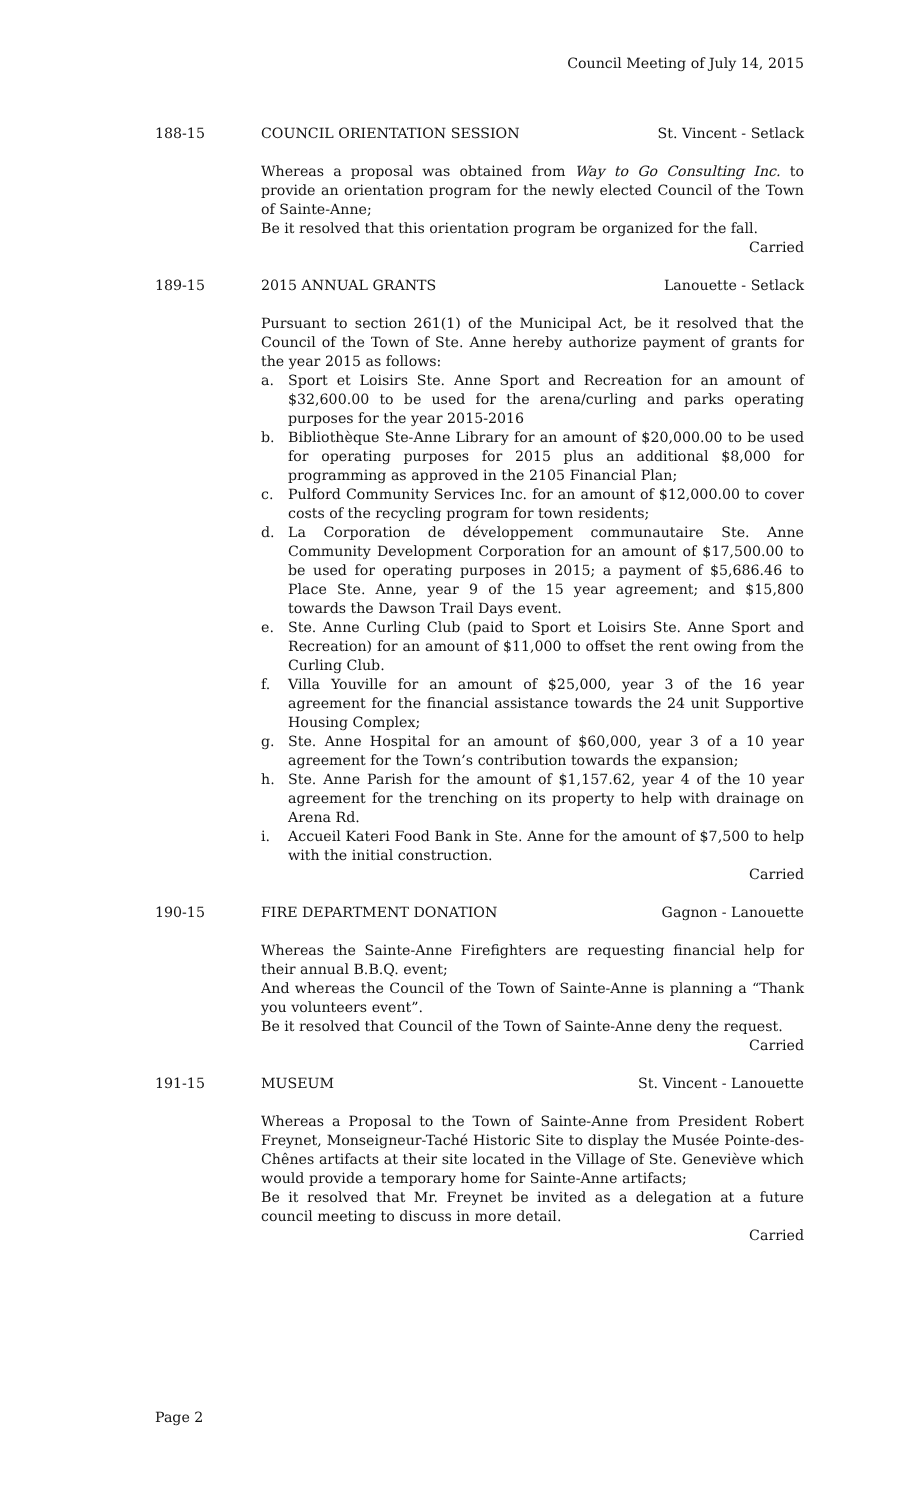Council Meeting of July 14, 2015
188-15 COUNCIL ORIENTATION SESSION St. Vincent - Setlack
Whereas a proposal was obtained from Way to Go Consulting Inc. to provide an orientation program for the newly elected Council of the Town of Sainte-Anne;
Be it resolved that this orientation program be organized for the fall.
Carried
189-15 2015 ANNUAL GRANTS Lanouette - Setlack
Pursuant to section 261(1) of the Municipal Act, be it resolved that the Council of the Town of Ste. Anne hereby authorize payment of grants for the year 2015 as follows:
a. Sport et Loisirs Ste. Anne Sport and Recreation for an amount of $32,600.00 to be used for the arena/curling and parks operating purposes for the year 2015-2016
b. Bibliothèque Ste-Anne Library for an amount of $20,000.00 to be used for operating purposes for 2015 plus an additional $8,000 for programming as approved in the 2105 Financial Plan;
c. Pulford Community Services Inc. for an amount of $12,000.00 to cover costs of the recycling program for town residents;
d. La Corporation de développement communautaire Ste. Anne Community Development Corporation for an amount of $17,500.00 to be used for operating purposes in 2015; a payment of $5,686.46 to Place Ste. Anne, year 9 of the 15 year agreement; and $15,800 towards the Dawson Trail Days event.
e. Ste. Anne Curling Club (paid to Sport et Loisirs Ste. Anne Sport and Recreation) for an amount of $11,000 to offset the rent owing from the Curling Club.
f. Villa Youville for an amount of $25,000, year 3 of the 16 year agreement for the financial assistance towards the 24 unit Supportive Housing Complex;
g. Ste. Anne Hospital for an amount of $60,000, year 3 of a 10 year agreement for the Town’s contribution towards the expansion;
h. Ste. Anne Parish for the amount of $1,157.62, year 4 of the 10 year agreement for the trenching on its property to help with drainage on Arena Rd.
i. Accueil Kateri Food Bank in Ste. Anne for the amount of $7,500 to help with the initial construction.
Carried
190-15 FIRE DEPARTMENT DONATION Gagnon - Lanouette
Whereas the Sainte-Anne Firefighters are requesting financial help for their annual B.B.Q. event;
And whereas the Council of the Town of Sainte-Anne is planning a “Thank you volunteers event”.
Be it resolved that Council of the Town of Sainte-Anne deny the request.
Carried
191-15 MUSEUM St. Vincent - Lanouette
Whereas a Proposal to the Town of Sainte-Anne from President Robert Freynet, Monseigneur-Taché Historic Site to display the Musée Pointe-des-Chênes artifacts at their site located in the Village of Ste. Geneviève which would provide a temporary home for Sainte-Anne artifacts;
Be it resolved that Mr. Freynet be invited as a delegation at a future council meeting to discuss in more detail.
Carried
Page 2